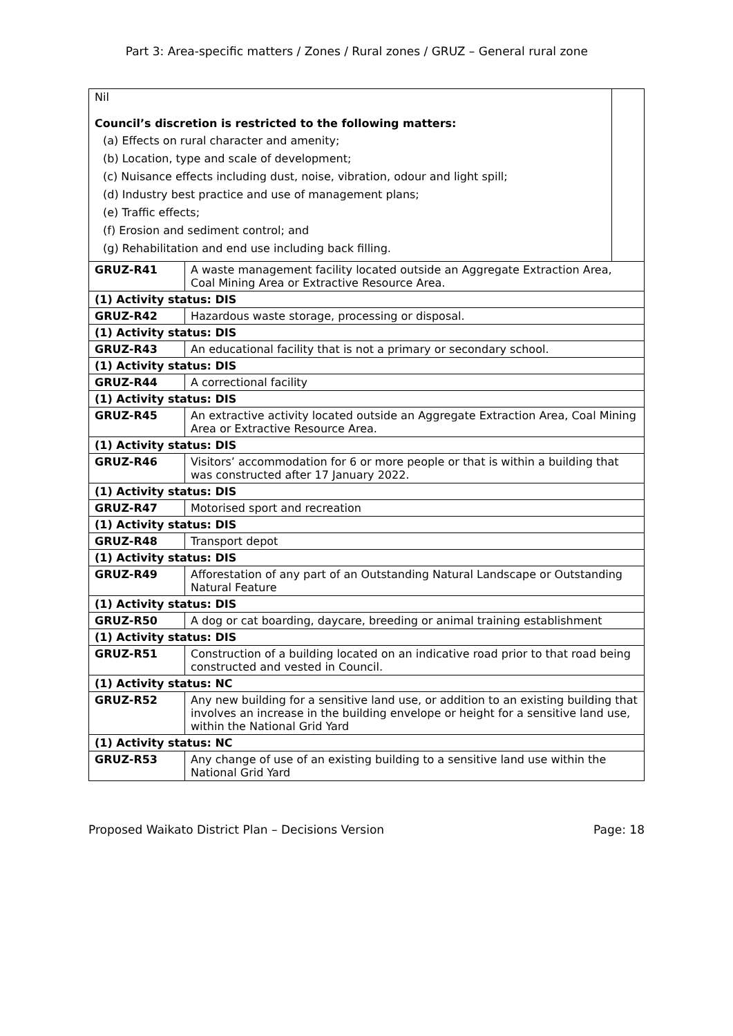Part 3: Area-specific matters / Zones / Rural zones / GRUZ – General rural zone
| Nil Council’s discretion is restricted to the following matters: (a) Effects on rural character and amenity; (b) Location, type and scale of development; (c) Nuisance effects including dust, noise, vibration, odour and light spill; (d) Industry best practice and use of management plans; (e) Traffic effects; (f) Erosion and sediment control; and (g) Rehabilitation and end use including back filling. | | |
| GRUZ-R41 | A waste management facility located outside an Aggregate Extraction Area, Coal Mining Area or Extractive Resource Area. | |
| (1) Activity status: DIS | | |
| GRUZ-R42 | Hazardous waste storage, processing or disposal. | |
| (1) Activity status: DIS | | |
| GRUZ-R43 | An educational facility that is not a primary or secondary school. | |
| (1) Activity status: DIS | | |
| GRUZ-R44 | A correctional facility | |
| (1) Activity status: DIS | | |
| GRUZ-R45 | An extractive activity located outside an Aggregate Extraction Area, Coal Mining Area or Extractive Resource Area. | |
| (1) Activity status: DIS | | |
| GRUZ-R46 | Visitors’ accommodation for 6 or more people or that is within a building that was constructed after 17 January 2022. | |
| (1) Activity status: DIS | | |
| GRUZ-R47 | Motorised sport and recreation | |
| (1) Activity status: DIS | | |
| GRUZ-R48 | Transport depot | |
| (1) Activity status: DIS | | |
| GRUZ-R49 | Afforestation of any part of an Outstanding Natural Landscape or Outstanding Natural Feature | |
| (1) Activity status: DIS | | |
| GRUZ-R50 | A dog or cat boarding, daycare, breeding or animal training establishment | |
| (1) Activity status: DIS | | |
| GRUZ-R51 | Construction of a building located on an indicative road prior to that road being constructed and vested in Council. | |
| (1) Activity status: NC | | |
| GRUZ-R52 | Any new building for a sensitive land use, or addition to an existing building that involves an increase in the building envelope or height for a sensitive land use, within the National Grid Yard | |
| (1) Activity status: NC | | |
| GRUZ-R53 | Any change of use of an existing building to a sensitive land use within the National Grid Yard | |
Proposed Waikato District Plan – Decisions Version Page: 18